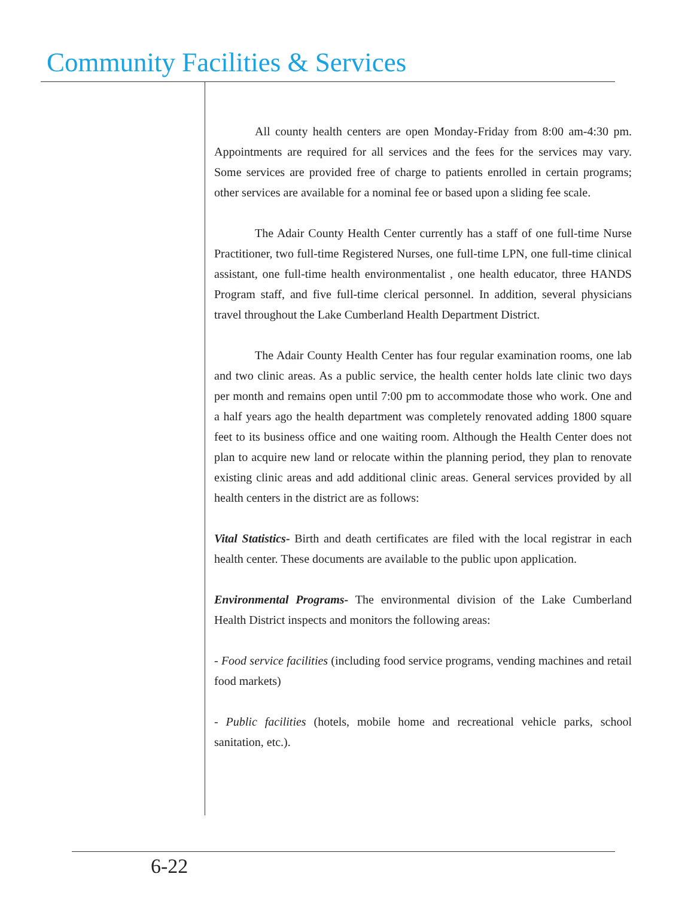Community Facilities & Services
All county health centers are open Monday-Friday from 8:00 am-4:30 pm. Appointments are required for all services and the fees for the services may vary. Some services are provided free of charge to patients enrolled in certain programs; other services are available for a nominal fee or based upon a sliding fee scale.
The Adair County Health Center currently has a staff of one full-time Nurse Practitioner, two full-time Registered Nurses, one full-time LPN, one full-time clinical assistant, one full-time health environmentalist , one health educator, three HANDS Program staff, and five full-time clerical personnel. In addition, several physicians travel throughout the Lake Cumberland Health Department District.
The Adair County Health Center has four regular examination rooms, one lab and two clinic areas. As a public service, the health center holds late clinic two days per month and remains open until 7:00 pm to accommodate those who work. One and a half years ago the health department was completely renovated adding 1800 square feet to its business office and one waiting room. Although the Health Center does not plan to acquire new land or relocate within the planning period, they plan to renovate existing clinic areas and add additional clinic areas. General services provided by all health centers in the district are as follows:
Vital Statistics- Birth and death certificates are filed with the local registrar in each health center. These documents are available to the public upon application.
Environmental Programs- The environmental division of the Lake Cumberland Health District inspects and monitors the following areas:
- Food service facilities (including food service programs, vending machines and retail food markets)
- Public facilities (hotels, mobile home and recreational vehicle parks, school sanitation, etc.).
6-22